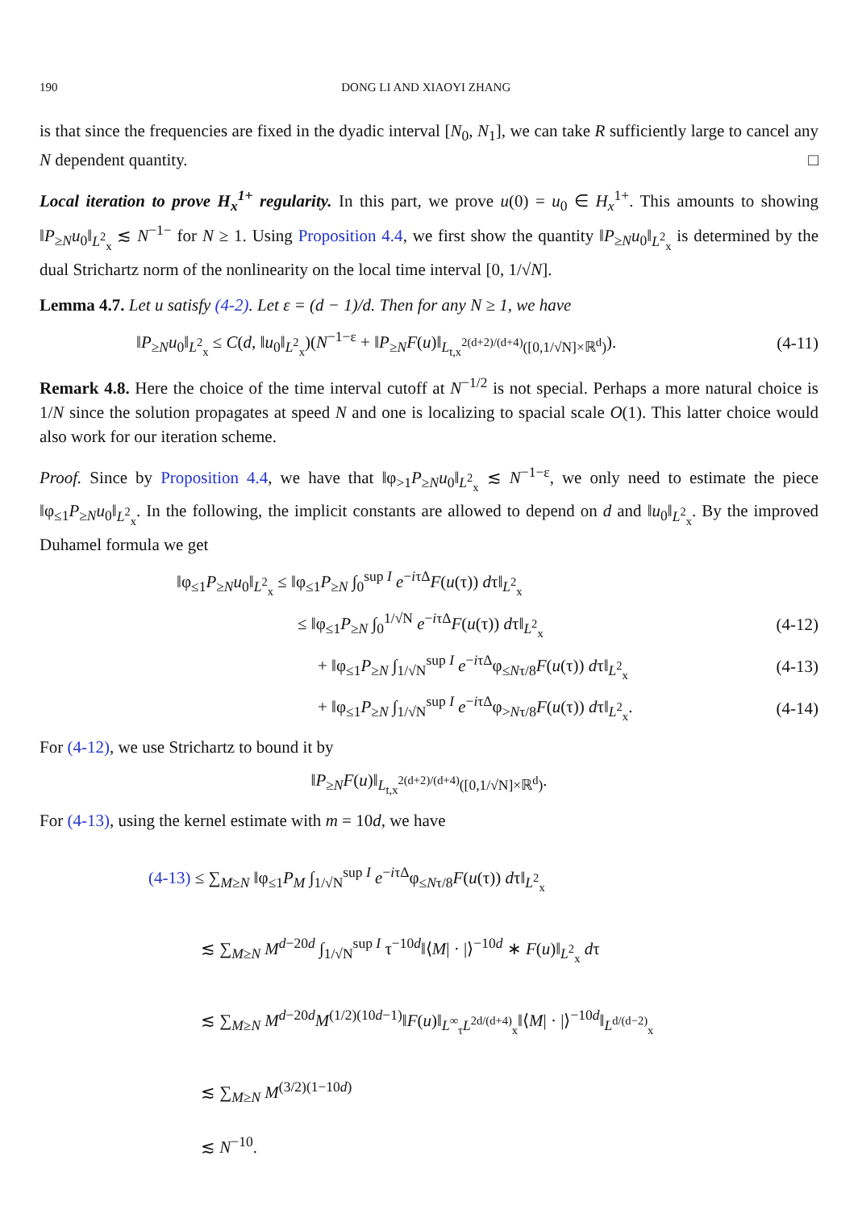190 DONG LI AND XIAOYI ZHANG
is that since the frequencies are fixed in the dyadic interval [N<sub>0</sub>, N<sub>1</sub>], we can take R sufficiently large to cancel any N dependent quantity. □
Local iteration to prove H<sub>x</sub><sup>1+</sup> regularity. In this part, we prove u(0) = u<sub>0</sub> ∈ H<sub>x</sub><sup>1+</sup>. This amounts to showing ‖P<sub>≥N</sub>u<sub>0</sub>‖<sub>L<sup>2</sup><sub>x</sub></sub> ≲ N<sup>−1−</sup> for N ≥ 1. Using Proposition 4.4, we first show the quantity ‖P<sub>≥N</sub>u<sub>0</sub>‖<sub>L<sup>2</sup><sub>x</sub></sub> is determined by the dual Strichartz norm of the nonlinearity on the local time interval [0, 1/√N].
Lemma 4.7. Let u satisfy (4-2). Let ε = (d − 1)/d. Then for any N ≥ 1, we have
‖P<sub>≥N</sub>u<sub>0</sub>‖<sub>L<sup>2</sup><sub>x</sub></sub> ≤ C(d, ‖u<sub>0</sub>‖<sub>L<sup>2</sup><sub>x</sub></sub>)(N<sup>−1−ε</sup> + ‖P<sub>≥N</sub>F(u)‖<sub>L<sub>t,x</sub><sup>2(d+2)/(d+4)</sup>([0,1/√N]×ℝ<sup>d</sup>)</sub>). (4-11)
Remark 4.8. Here the choice of the time interval cutoff at N<sup>−1/2</sup> is not special. Perhaps a more natural choice is 1/N since the solution propagates at speed N and one is localizing to spacial scale O(1). This latter choice would also work for our iteration scheme.
Proof. Since by Proposition 4.4, we have that ‖φ<sub>>1</sub>P<sub>≥N</sub>u<sub>0</sub>‖<sub>L<sup>2</sup><sub>x</sub></sub> ≲ N<sup>−1−ε</sup>, we only need to estimate the piece ‖φ<sub>≤1</sub>P<sub>≥N</sub>u<sub>0</sub>‖<sub>L<sup>2</sup><sub>x</sub></sub>. In the following, the implicit constants are allowed to depend on d and ‖u<sub>0</sub>‖<sub>L<sup>2</sup><sub>x</sub></sub>. By the improved Duhamel formula we get
‖φ<sub>≤1</sub>P<sub>≥N</sub>u<sub>0</sub>‖<sub>L<sup>2</sup><sub>x</sub></sub> ≤ ‖φ<sub>≤1</sub>P<sub>≥N</sub> ∫<sub>0</sub><sup>sup I</sup> e<sup>−iτΔ</sup>F(u(τ)) dτ‖<sub>L<sup>2</sup><sub>x</sub></sub>
≤ ‖φ<sub>≤1</sub>P<sub>≥N</sub> ∫<sub>0</sub><sup>1/√N</sup> e<sup>−iτΔ</sup>F(u(τ)) dτ‖<sub>L<sup>2</sup><sub>x</sub></sub> (4-12)
+ ‖φ<sub>≤1</sub>P<sub>≥N</sub> ∫<sub>1/√N</sub><sup>sup I</sup> e<sup>−iτΔ</sup>φ<sub>≤Nτ/8</sub>F(u(τ)) dτ‖<sub>L<sup>2</sup><sub>x</sub></sub> (4-13)
+ ‖φ<sub>≤1</sub>P<sub>≥N</sub> ∫<sub>1/√N</sub><sup>sup I</sup> e<sup>−iτΔ</sup>φ<sub>>Nτ/8</sub>F(u(τ)) dτ‖<sub>L<sup>2</sup><sub>x</sub></sub>. (4-14)
For (4-12), we use Strichartz to bound it by
‖P<sub>≥N</sub>F(u)‖<sub>L<sub>t,x</sub><sup>2(d+2)/(d+4)</sup>([0,1/√N]×ℝ<sup>d</sup>)</sub>.
For (4-13), using the kernel estimate with m = 10d, we have
(4-13) ≤ ∑<sub>M≥N</sub> ‖φ<sub>≤1</sub>P<sub>M</sub> ∫<sub>1/√N</sub><sup>sup I</sup> e<sup>−iτΔ</sup>φ<sub>≤Nτ/8</sub>F(u(τ)) dτ‖<sub>L<sup>2</sup><sub>x</sub></sub>
≲ ∑<sub>M≥N</sub> M<sup>d−20d</sup> ∫<sub>1/√N</sub><sup>sup I</sup> τ<sup>−10d</sup>‖⟨M| · |⟩<sup>−10d</sup> ∗ F(u)‖<sub>L<sup>2</sup><sub>x</sub></sub> dτ
≲ ∑<sub>M≥N</sub> M<sup>d−20d</sup>M<sup>(1/2)(10d−1)</sup>‖F(u)‖<sub>L<sup>∞</sup><sub>τ</sub>L<sup>2d/(d+4)</sup><sub>x</sub></sub>‖⟨M| · |⟩<sup>−10d</sup>‖<sub>L<sup>d/(d−2)</sup><sub>x</sub></sub>
≲ ∑<sub>M≥N</sub> M<sup>(3/2)(1−10d)</sup>
≲ N<sup>−10</sup>.